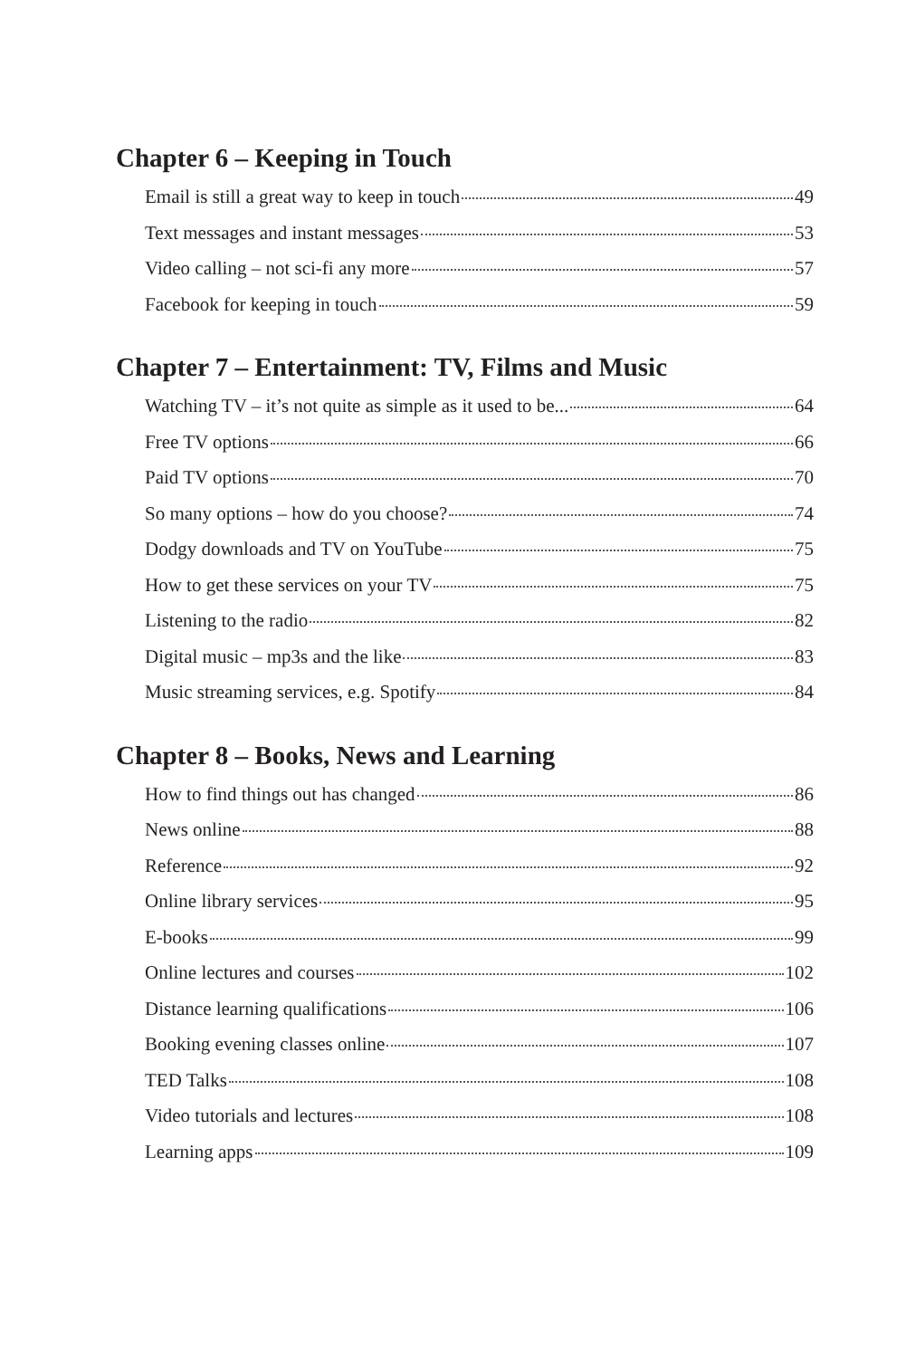Chapter 6 – Keeping in Touch
Email is still a great way to keep in touch 49
Text messages and instant messages 53
Video calling – not sci-fi any more 57
Facebook for keeping in touch 59
Chapter 7 – Entertainment: TV, Films and Music
Watching TV – it’s not quite as simple as it used to be... 64
Free TV options 66
Paid TV options 70
So many options – how do you choose? 74
Dodgy downloads and TV on YouTube 75
How to get these services on your TV 75
Listening to the radio 82
Digital music – mp3s and the like 83
Music streaming services, e.g. Spotify 84
Chapter 8 – Books, News and Learning
How to find things out has changed 86
News online 88
Reference 92
Online library services 95
E-books 99
Online lectures and courses 102
Distance learning qualifications 106
Booking evening classes online 107
TED Talks 108
Video tutorials and lectures 108
Learning apps 109